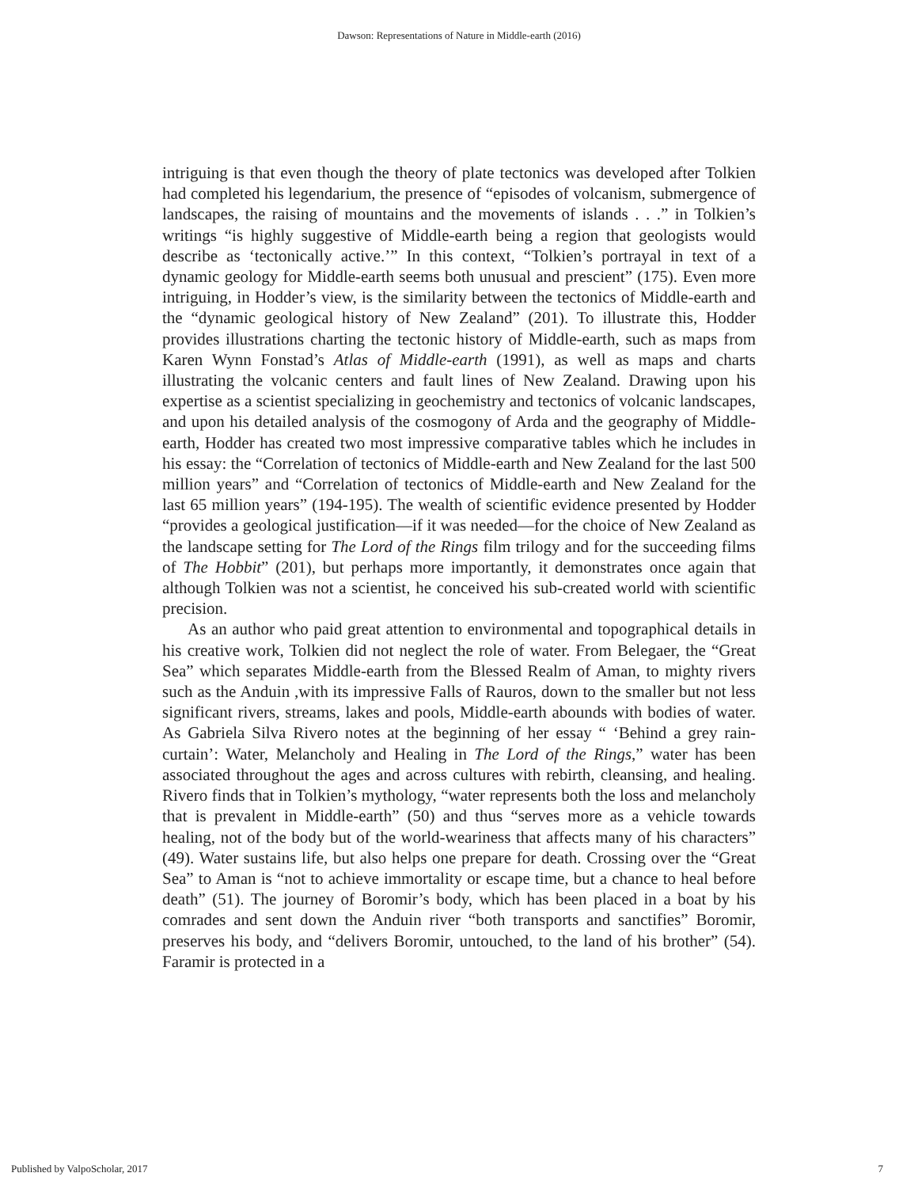Dawson: Representations of Nature in Middle-earth (2016)
intriguing is that even though the theory of plate tectonics was developed after Tolkien had completed his legendarium, the presence of “episodes of volcanism, submergence of landscapes, the raising of mountains and the movements of islands . . .” in Tolkien’s writings “is highly suggestive of Middle-earth being a region that geologists would describe as ‘tectonically active.’” In this context, “Tolkien’s portrayal in text of a dynamic geology for Middle-earth seems both unusual and prescient” (175). Even more intriguing, in Hodder’s view, is the similarity between the tectonics of Middle-earth and the “dynamic geological history of New Zealand” (201). To illustrate this, Hodder provides illustrations charting the tectonic history of Middle-earth, such as maps from Karen Wynn Fonstad’s Atlas of Middle-earth (1991), as well as maps and charts illustrating the volcanic centers and fault lines of New Zealand. Drawing upon his expertise as a scientist specializing in geochemistry and tectonics of volcanic landscapes, and upon his detailed analysis of the cosmogony of Arda and the geography of Middle-earth, Hodder has created two most impressive comparative tables which he includes in his essay: the “Correlation of tectonics of Middle-earth and New Zealand for the last 500 million years” and “Correlation of tectonics of Middle-earth and New Zealand for the last 65 million years” (194-195). The wealth of scientific evidence presented by Hodder “provides a geological justification—if it was needed—for the choice of New Zealand as the landscape setting for The Lord of the Rings film trilogy and for the succeeding films of The Hobbit” (201), but perhaps more importantly, it demonstrates once again that although Tolkien was not a scientist, he conceived his sub-created world with scientific precision.
As an author who paid great attention to environmental and topographical details in his creative work, Tolkien did not neglect the role of water. From Belegaer, the “Great Sea” which separates Middle-earth from the Blessed Realm of Aman, to mighty rivers such as the Anduin ,with its impressive Falls of Rauros, down to the smaller but not less significant rivers, streams, lakes and pools, Middle-earth abounds with bodies of water. As Gabriela Silva Rivero notes at the beginning of her essay “ ‘Behind a grey rain-curtain’: Water, Melancholy and Healing in The Lord of the Rings,” water has been associated throughout the ages and across cultures with rebirth, cleansing, and healing. Rivero finds that in Tolkien’s mythology, “water represents both the loss and melancholy that is prevalent in Middle-earth” (50) and thus “serves more as a vehicle towards healing, not of the body but of the world-weariness that affects many of his characters” (49). Water sustains life, but also helps one prepare for death. Crossing over the “Great Sea” to Aman is “not to achieve immortality or escape time, but a chance to heal before death” (51). The journey of Boromir’s body, which has been placed in a boat by his comrades and sent down the Anduin river “both transports and sanctifies” Boromir, preserves his body, and “delivers Boromir, untouched, to the land of his brother” (54). Faramir is protected in a
Published by ValpoScholar, 2017 7